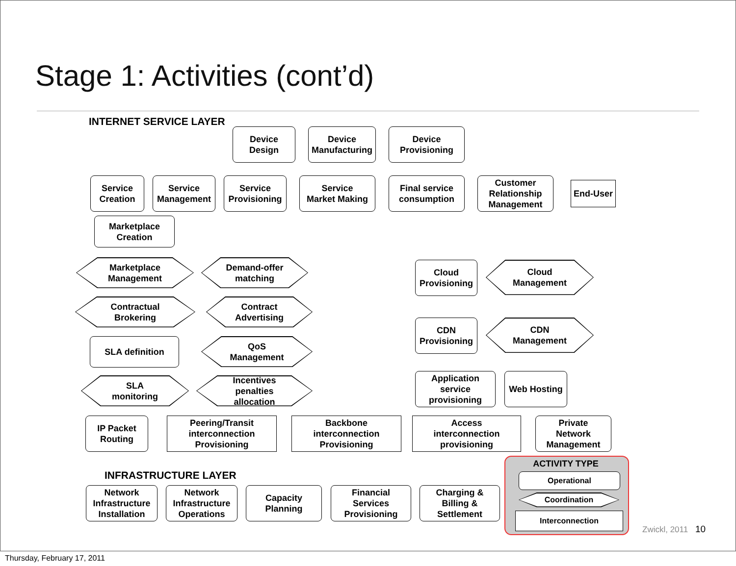Stage 1: Activities (cont’d)
INTERNET SERVICE LAYER
Device
Design
Device
Manufacturing
Device
Provisioning
Service
Creation
Service
Management
Service
Provisioning
Service
Market Making
Final service
consumption
Customer
Relationship
Management
End-User
Marketplace
Creation
Marketplace
Management
Demand-offer
matching
Contractual
Brokering
Contract
Advertising
SLA definition
QoS
Management
SLA
monitoring
Incentives
penalties
allocation
Cloud
Provisioning
Cloud
Management
CDN
Provisioning
CDN
Management
Application
service
provisioning
Web Hosting
IP Packet
Routing
Peering/Transit
interconnection
Provisioning
Backbone
interconnection
Provisioning
Access
interconnection
provisioning
Private
Network
Management
INFRASTRUCTURE LAYER
Network
Infrastructure
Installation
Network
Infrastructure
Operations
Capacity
Planning
Financial
Services
Provisioning
Charging &
Billing &
Settlement
ACTIVITY TYPE
Operational
Coordination
Interconnection
Zwickl, 2011 10
Thursday, February 17, 2011